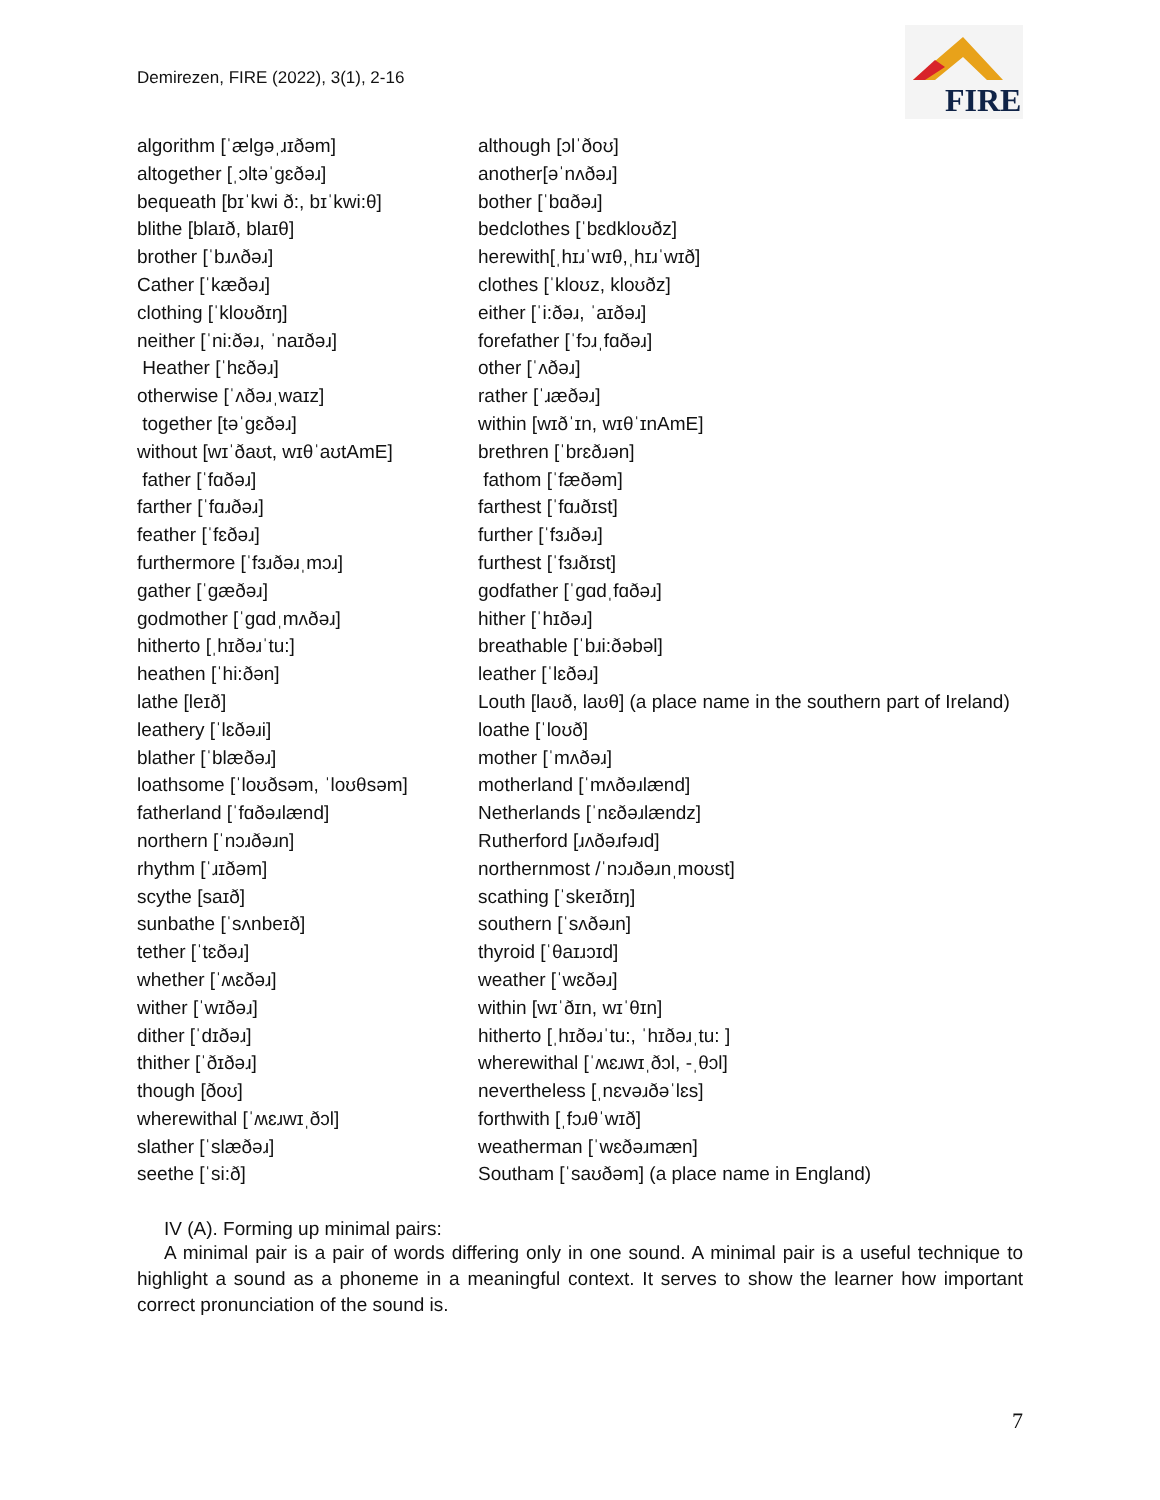Demirezen, FIRE (2022), 3(1), 2-16
FIRE
algorithm [ˈælgəˌɹɪðəm]
altogether [ˌɔltəˈgɛðəɹ]
bequeath [bɪˈkwi ð:, bɪˈkwi:θ]
blithe [blaɪð, blaɪθ]
brother [ˈbɹʌðəɹ]
Cather [ˈkæðəɹ]
clothing [ˈkloʊðɪŋ]
neither [ˈni:ðəɹ, ˈnaɪðəɹ]
Heather [ˈhɛðəɹ]
otherwise [ˈʌðəɹˌwaɪz]
together [təˈgɛðəɹ]
without [wɪˈðaʊt, wɪθˈaʊtAmE]
father [ˈfɑðəɹ]
farther [ˈfɑɹðəɹ]
feather [ˈfɛðəɹ]
furthermore [ˈfɜɹðəɹˌmɔɹ]
gather [ˈgæðəɹ]
godmother [ˈgɑdˌmʌðəɹ]
hitherto [ˌhɪðəɹˈtu:]
heathen [ˈhi:ðən]
lathe [leɪð]
leathery [ˈlɛðəɹi]
blather [ˈblæðəɹ]
loathsome [ˈloʊðsəm, ˈloʊθsəm]
fatherland [ˈfɑðəɹlænd]
northern [ˈnɔɹðəɹn]
rhythm [ˈɹɪðəm]
scythe [saɪð]
sunbathe [ˈsʌnbeɪð]
tether [ˈtɛðəɹ]
whether [ˈʍɛðəɹ]
wither [ˈwɪðəɹ]
dither [ˈdɪðəɹ]
thither [ˈðɪðəɹ]
though [ðoʊ]
wherewithal [ˈʍɛɹwɪˌðɔl]
slather [ˈslæðəɹ]
seethe [ˈsi:ð]
although [ɔlˈðoʊ]
another[əˈnʌðəɹ]
bother [ˈbɑðəɹ]
bedclothes [ˈbɛdkloʊðz]
herewith[ˌhɪɹˈwɪθ,ˌhɪɹˈwɪð]
clothes [ˈkloʊz, kloʊðz]
either [ˈi:ðəɹ, ˈaɪðəɹ]
forefather [ˈfɔɹˌfɑðəɹ]
other [ˈʌðəɹ]
rather [ˈɹæðəɹ]
within [wɪðˈɪn, wɪθˈɪnAmE]
brethren [ˈbrɛðɹən]
fathom [ˈfæðəm]
farthest [ˈfɑɹðɪst]
further [ˈfɜɹðəɹ]
furthest [ˈfɜɹðɪst]
godfather [ˈgɑdˌfɑðəɹ]
hither [ˈhɪðəɹ]
breathable [ˈbɹi:ðəbəl]
leather [ˈlɛðəɹ]
Louth [laʊð, laʊθ] (a place name in the southern part of Ireland)
loathe [ˈloʊð]
mother [ˈmʌðəɹ]
motherland [ˈmʌðəɹlænd]
Netherlands [ˈnɛðəɹlændz]
Rutherford [ɹʌðəɹfəɹd]
northernmost /ˈnɔɹðəɹnˌmoʊst]
scathing [ˈskeɪðɪŋ]
southern [ˈsʌðəɹn]
thyroid [ˈθaɪɹɔɪd]
weather [ˈwɛðəɹ]
within [wɪˈðɪn, wɪˈθɪn]
hitherto [ˌhɪðəɹˈtu:, ˈhɪðəɹˌtu: ]
wherewithal [ˈʍɛɹwɪˌðɔl, -ˌθɔl]
nevertheless [ˌnɛvəɹðəˈlɛs]
forthwith [ˌfɔɹθˈwɪð]
weatherman [ˈwɛðəɹmæn]
Southam [ˈsaʊðəm] (a place name in England)
IV (A). Forming up minimal pairs:
A minimal pair is a pair of words differing only in one sound. A minimal pair is a useful technique to highlight a sound as a phoneme in a meaningful context. It serves to show the learner how important correct pronunciation of the sound is.
7